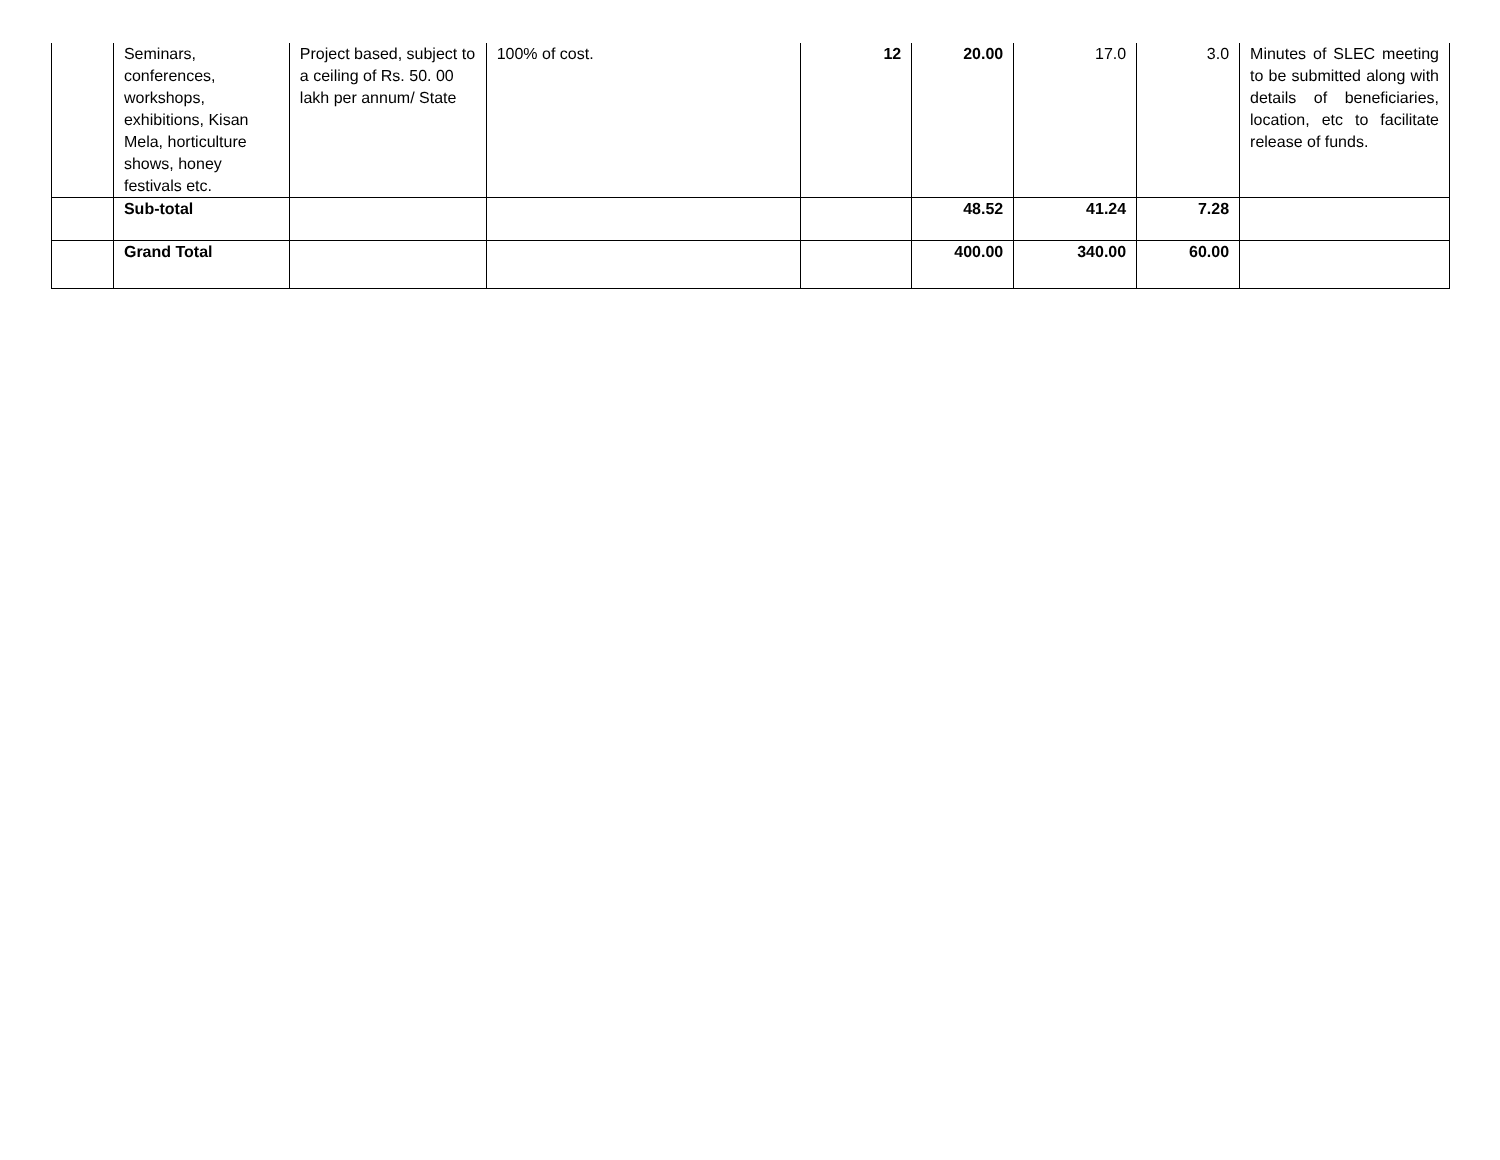| | Seminars, conferences, workshops, exhibitions, Kisan Mela, horticulture shows, honey festivals etc. | Project based, subject to a ceiling of Rs. 50. 00 lakh per annum/ State | 100% of cost. | 12 | 20.00 | 17.0 | 3.0 | Minutes of SLEC meeting to be submitted along with details of beneficiaries, location, etc to facilitate release of funds. |
| | Sub-total | | | | 48.52 | 41.24 | 7.28 | |
| | Grand Total | | | | 400.00 | 340.00 | 60.00 | |